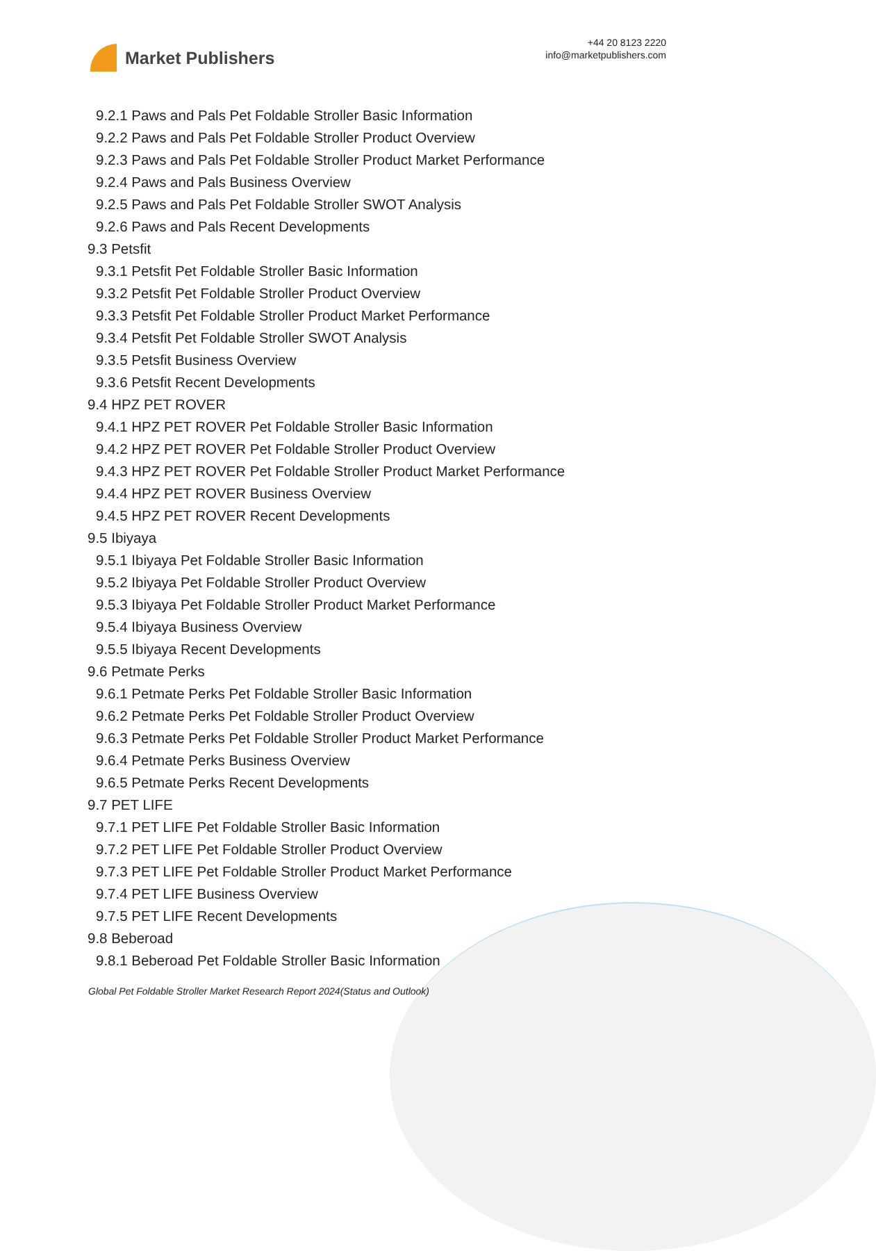Market Publishers
+44 20 8123 2220
info@marketpublishers.com
9.2.1 Paws and Pals Pet Foldable Stroller Basic Information
9.2.2 Paws and Pals Pet Foldable Stroller Product Overview
9.2.3 Paws and Pals Pet Foldable Stroller Product Market Performance
9.2.4 Paws and Pals Business Overview
9.2.5 Paws and Pals Pet Foldable Stroller SWOT Analysis
9.2.6 Paws and Pals Recent Developments
9.3 Petsfit
9.3.1 Petsfit Pet Foldable Stroller Basic Information
9.3.2 Petsfit Pet Foldable Stroller Product Overview
9.3.3 Petsfit Pet Foldable Stroller Product Market Performance
9.3.4 Petsfit Pet Foldable Stroller SWOT Analysis
9.3.5 Petsfit Business Overview
9.3.6 Petsfit Recent Developments
9.4 HPZ PET ROVER
9.4.1 HPZ PET ROVER Pet Foldable Stroller Basic Information
9.4.2 HPZ PET ROVER Pet Foldable Stroller Product Overview
9.4.3 HPZ PET ROVER Pet Foldable Stroller Product Market Performance
9.4.4 HPZ PET ROVER Business Overview
9.4.5 HPZ PET ROVER Recent Developments
9.5 Ibiyaya
9.5.1 Ibiyaya Pet Foldable Stroller Basic Information
9.5.2 Ibiyaya Pet Foldable Stroller Product Overview
9.5.3 Ibiyaya Pet Foldable Stroller Product Market Performance
9.5.4 Ibiyaya Business Overview
9.5.5 Ibiyaya Recent Developments
9.6 Petmate Perks
9.6.1 Petmate Perks Pet Foldable Stroller Basic Information
9.6.2 Petmate Perks Pet Foldable Stroller Product Overview
9.6.3 Petmate Perks Pet Foldable Stroller Product Market Performance
9.6.4 Petmate Perks Business Overview
9.6.5 Petmate Perks Recent Developments
9.7 PET LIFE
9.7.1 PET LIFE Pet Foldable Stroller Basic Information
9.7.2 PET LIFE Pet Foldable Stroller Product Overview
9.7.3 PET LIFE Pet Foldable Stroller Product Market Performance
9.7.4 PET LIFE Business Overview
9.7.5 PET LIFE Recent Developments
9.8 Beberoad
9.8.1 Beberoad Pet Foldable Stroller Basic Information
Global Pet Foldable Stroller Market Research Report 2024(Status and Outlook)